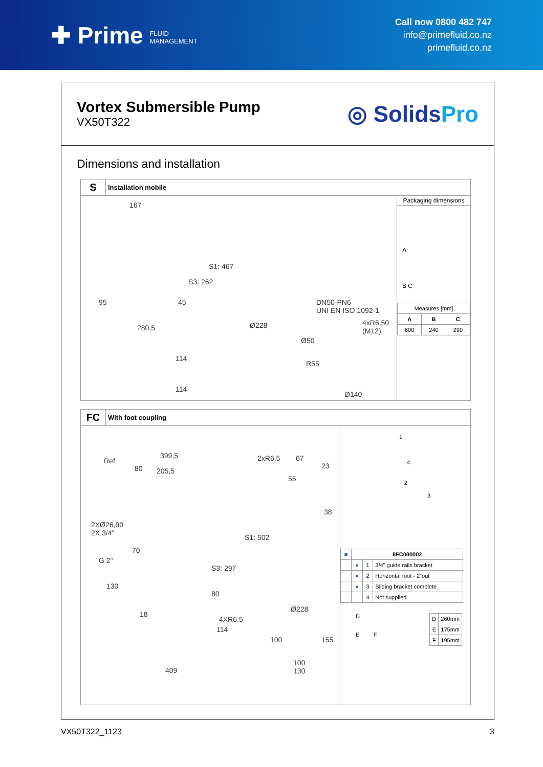✚ Prime FLUID
MANAGEMENT
Call now 0800 482 747
info@primefluid.co.nz
primefluid.co.nz
Vortex Submersible Pump
VX50T322
◎ SolidsPro
Dimensions and installation
S Installation mobile
167
S1: 467
S3: 262
45 95
Ø228 280,5
DN50-PN6
UNI EN ISO 1092-1
4xR6,50
(M12)
Ø50
R55
Ø140
114
114
Packaging dimensions
A
B C
| Measures [mm] | | |
| A | B | C |
| 600 | 240 | 290 |
FC With foot coupling
Ref.
399,5
80 205,5
2XØ26,90
2X 3/4"
70
G 2"
130
S3: 297
S1: 502
80
2xR6,5 67
23
55
38
Ø228
18
4XR6,5
114
100 155
100
130 409
1
4
2
3
| ■ | 8FC000002 | | |
| --- | --- | --- | --- |
| | ● | 1 | 3/4" guide rails bracket |
| | ● | 2 | Horizontal foot - 2"out |
| | ● | 3 | Sliding bracket complete |
| | | 4 | Not supplied |
D
E F
| D | 260mm |
| E | 175mm |
| F | 195mm |
VX50T322_1123 3